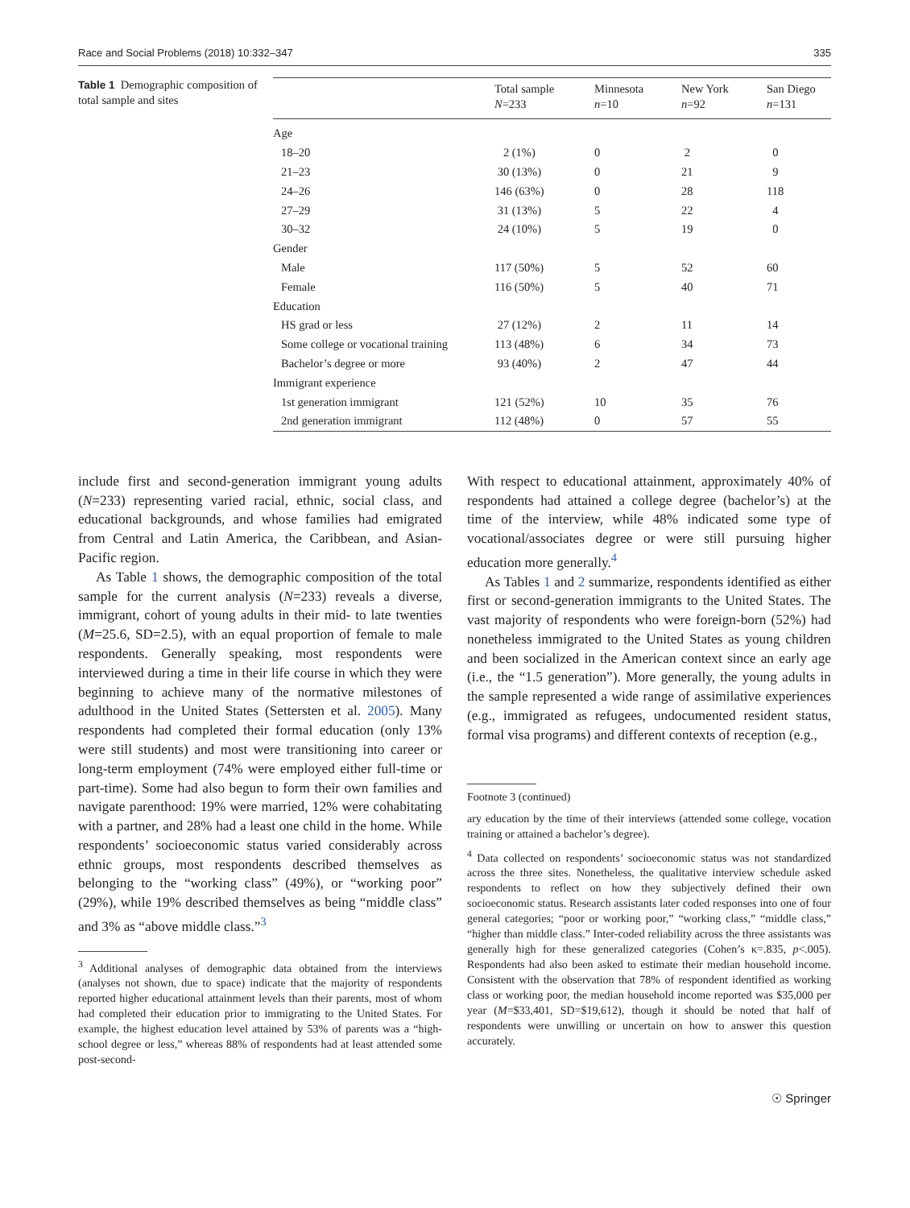Race and Social Problems (2018) 10:332–347 335
Table 1 Demographic composition of total sample and sites
| | Total sample N =233 | Minnesota n =10 | New York n =92 | San Diego n =131 |
| --- | --- | --- | --- | --- |
| Age | | | | |
| 18–20 | 2 (1%) | 0 | 2 | 0 |
| 21–23 | 30 (13%) | 0 | 21 | 9 |
| 24–26 | 146 (63%) | 0 | 28 | 118 |
| 27–29 | 31 (13%) | 5 | 22 | 4 |
| 30–32 | 24 (10%) | 5 | 19 | 0 |
| Gender | | | | |
| Male | 117 (50%) | 5 | 52 | 60 |
| Female | 116 (50%) | 5 | 40 | 71 |
| Education | | | | |
| HS grad or less | 27 (12%) | 2 | 11 | 14 |
| Some college or vocational training | 113 (48%) | 6 | 34 | 73 |
| Bachelor’s degree or more | 93 (40%) | 2 | 47 | 44 |
| Immigrant experience | | | | |
| 1st generation immigrant | 121 (52%) | 10 | 35 | 76 |
| 2nd generation immigrant | 112 (48%) | 0 | 57 | 55 |
include first and second-generation immigrant young adults (N=233) representing varied racial, ethnic, social class, and educational backgrounds, and whose families had emigrated from Central and Latin America, the Caribbean, and Asian-Pacific region.
As Table 1 shows, the demographic composition of the total sample for the current analysis (N=233) reveals a diverse, immigrant, cohort of young adults in their mid- to late twenties (M=25.6, SD=2.5), with an equal proportion of female to male respondents. Generally speaking, most respondents were interviewed during a time in their life course in which they were beginning to achieve many of the normative milestones of adulthood in the United States (Settersten et al. 2005). Many respondents had completed their formal education (only 13% were still students) and most were transitioning into career or long-term employment (74% were employed either full-time or part-time). Some had also begun to form their own families and navigate parenthood: 19% were married, 12% were cohabitating with a partner, and 28% had a least one child in the home. While respondents’ socioeconomic status varied considerably across ethnic groups, most respondents described themselves as belonging to the “working class” (49%), or “working poor” (29%), while 19% described themselves as being “middle class” and 3% as “above middle class.”<sup>3</sup>
<sup>3</sup> Additional analyses of demographic data obtained from the interviews (analyses not shown, due to space) indicate that the majority of respondents reported higher educational attainment levels than their parents, most of whom had completed their education prior to immigrating to the United States. For example, the highest education level attained by 53% of parents was a “high-school degree or less,” whereas 88% of respondents had at least attended some post-second-
With respect to educational attainment, approximately 40% of respondents had attained a college degree (bachelor’s) at the time of the interview, while 48% indicated some type of vocational/associates degree or were still pursuing higher education more generally.<sup>4</sup>
As Tables 1 and 2 summarize, respondents identified as either first or second-generation immigrants to the United States. The vast majority of respondents who were foreign-born (52%) had nonetheless immigrated to the United States as young children and been socialized in the American context since an early age (i.e., the “1.5 generation”). More generally, the young adults in the sample represented a wide range of assimilative experiences (e.g., immigrated as refugees, undocumented resident status, formal visa programs) and different contexts of reception (e.g.,
Footnote 3 (continued)
ary education by the time of their interviews (attended some college, vocation training or attained a bachelor’s degree).
<sup>4</sup> Data collected on respondents’ socioeconomic status was not standardized across the three sites. Nonetheless, the qualitative interview schedule asked respondents to reflect on how they subjectively defined their own socioeconomic status. Research assistants later coded responses into one of four general categories; “poor or working poor,” “working class,” “middle class,” “higher than middle class.” Inter-coded reliability across the three assistants was generally high for these generalized categories (Cohen’s κ=.835, p<.005). Respondents had also been asked to estimate their median household income. Consistent with the observation that 78% of respondent identified as working class or working poor, the median household income reported was $35,000 per year (M=$33,401, SD=$19,612), though it should be noted that half of respondents were unwilling or uncertain on how to answer this question accurately.
☉ Springer